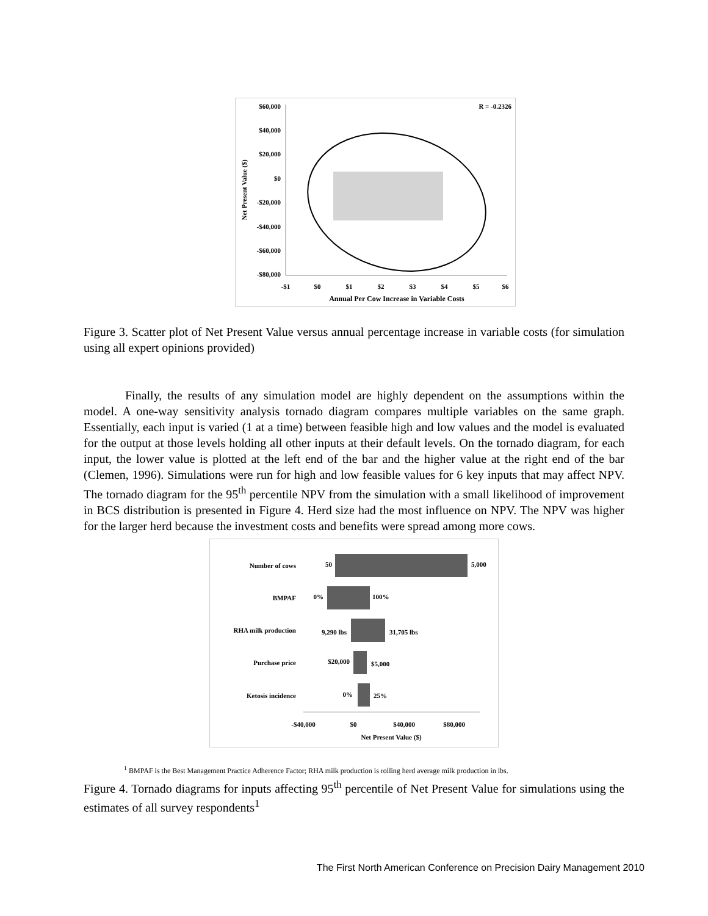$60,000
$40,000
$20,000
$0
-$20,000
-$40,000
-$60,000
-$80,000
R = -0.2326
-$1
$0
$1
$2
$3
$4
$5
$6
Annual Per Cow Increase in Variable Costs
Net Present Value ($)
Figure 3. Scatter plot of Net Present Value versus annual percentage increase in variable costs (for simulation using all expert opinions provided)
Finally, the results of any simulation model are highly dependent on the assumptions within the model. A one-way sensitivity analysis tornado diagram compares multiple variables on the same graph. Essentially, each input is varied (1 at a time) between feasible high and low values and the model is evaluated for the output at those levels holding all other inputs at their default levels. On the tornado diagram, for each input, the lower value is plotted at the left end of the bar and the higher value at the right end of the bar (Clemen, 1996). Simulations were run for high and low feasible values for 6 key inputs that may affect NPV. The tornado diagram for the 95<sup>th</sup> percentile NPV from the simulation with a small likelihood of improvement in BCS distribution is presented in Figure 4. Herd size had the most influence on NPV. The NPV was higher for the larger herd because the investment costs and benefits were spread among more cows.
Number of cows
50
5,000
BMPAF
0%
100%
RHA milk production
9,290 lbs
31,705 lbs
Purchase price
$20,000
$5,000
Ketosis incidence
0%
25%
-$40,000
$0
$40,000
$80,000
Net Present Value ($)
<sup>1</sup> BMPAF is the Best Management Practice Adherence Factor; RHA milk production is rolling herd average milk production in lbs.
Figure 4. Tornado diagrams for inputs affecting 95<sup>th</sup> percentile of Net Present Value for simulations using the estimates of all survey respondents<sup>1</sup>
The First North American Conference on Precision Dairy Management 2010